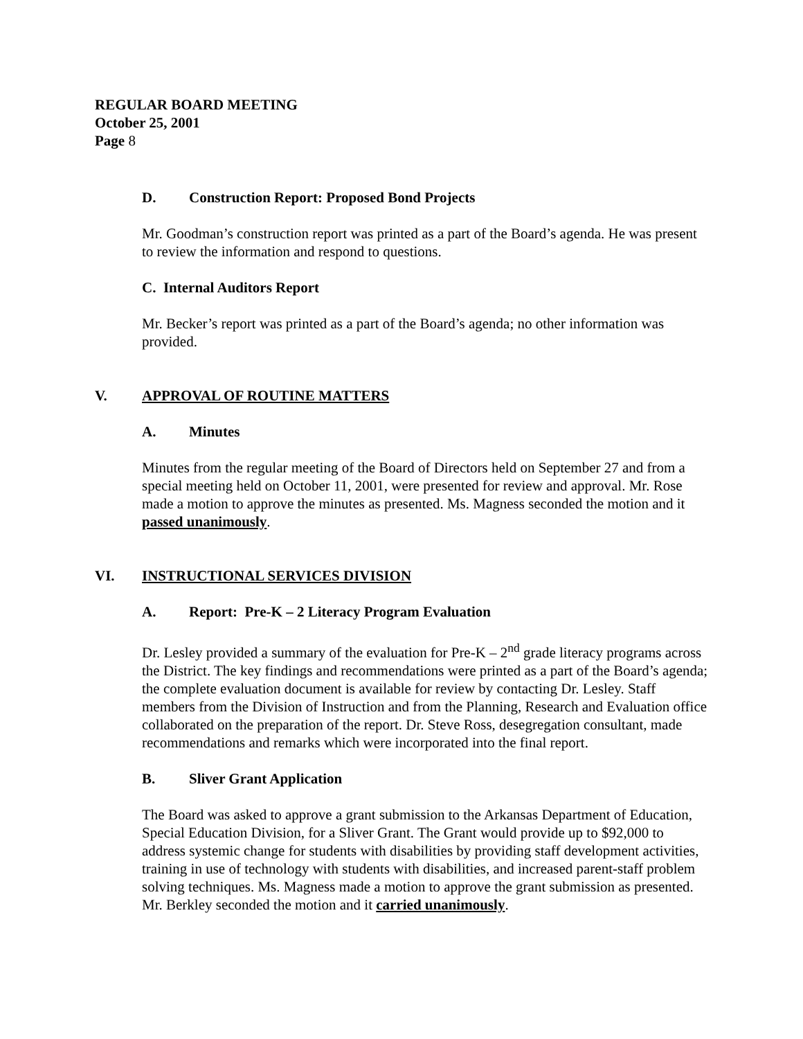REGULAR BOARD MEETING
October 25, 2001
Page 8
D. Construction Report: Proposed Bond Projects
Mr. Goodman’s construction report was printed as a part of the Board’s agenda. He was present to review the information and respond to questions.
C. Internal Auditors Report
Mr. Becker’s report was printed as a part of the Board’s agenda; no other information was provided.
V. APPROVAL OF ROUTINE MATTERS
A. Minutes
Minutes from the regular meeting of the Board of Directors held on September 27 and from a special meeting held on October 11, 2001, were presented for review and approval. Mr. Rose made a motion to approve the minutes as presented. Ms. Magness seconded the motion and it passed unanimously.
VI. INSTRUCTIONAL SERVICES DIVISION
A. Report: Pre-K – 2 Literacy Program Evaluation
Dr. Lesley provided a summary of the evaluation for Pre-K – 2<sup>nd</sup> grade literacy programs across the District. The key findings and recommendations were printed as a part of the Board’s agenda; the complete evaluation document is available for review by contacting Dr. Lesley. Staff members from the Division of Instruction and from the Planning, Research and Evaluation office collaborated on the preparation of the report. Dr. Steve Ross, desegregation consultant, made recommendations and remarks which were incorporated into the final report.
B. Sliver Grant Application
The Board was asked to approve a grant submission to the Arkansas Department of Education, Special Education Division, for a Sliver Grant. The Grant would provide up to $92,000 to address systemic change for students with disabilities by providing staff development activities, training in use of technology with students with disabilities, and increased parent-staff problem solving techniques. Ms. Magness made a motion to approve the grant submission as presented. Mr. Berkley seconded the motion and it carried unanimously.